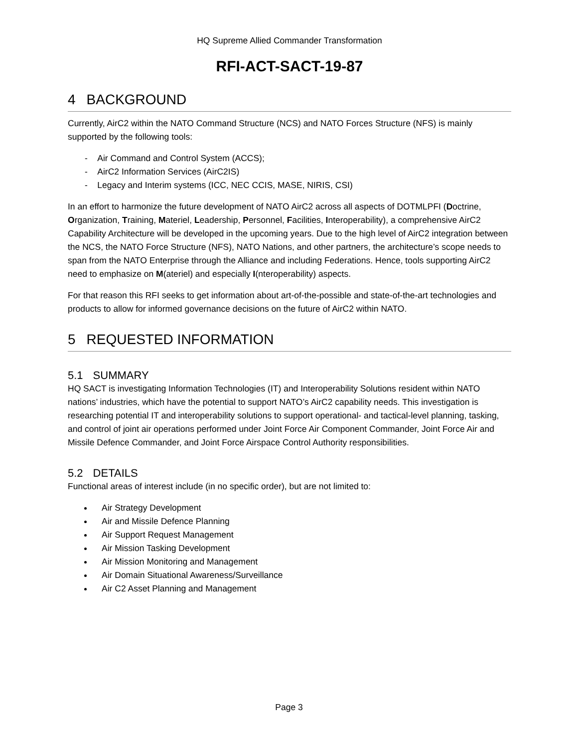HQ Supreme Allied Commander Transformation
RFI-ACT-SACT-19-87
4 BACKGROUND
Currently, AirC2 within the NATO Command Structure (NCS) and NATO Forces Structure (NFS) is mainly supported by the following tools:
- Air Command and Control System (ACCS);
- AirC2 Information Services (AirC2IS)
- Legacy and Interim systems (ICC, NEC CCIS, MASE, NIRIS, CSI)
In an effort to harmonize the future development of NATO AirC2 across all aspects of DOTMLPFI (Doctrine, Organization, Training, Materiel, Leadership, Personnel, Facilities, Interoperability), a comprehensive AirC2 Capability Architecture will be developed in the upcoming years. Due to the high level of AirC2 integration between the NCS, the NATO Force Structure (NFS), NATO Nations, and other partners, the architecture’s scope needs to span from the NATO Enterprise through the Alliance and including Federations. Hence, tools supporting AirC2 need to emphasize on M(ateriel) and especially I(nteroperability) aspects.
For that reason this RFI seeks to get information about art-of-the-possible and state-of-the-art technologies and products to allow for informed governance decisions on the future of AirC2 within NATO.
5 REQUESTED INFORMATION
5.1 SUMMARY
HQ SACT is investigating Information Technologies (IT) and Interoperability Solutions resident within NATO nations’ industries, which have the potential to support NATO’s AirC2 capability needs. This investigation is researching potential IT and interoperability solutions to support operational- and tactical-level planning, tasking, and control of joint air operations performed under Joint Force Air Component Commander, Joint Force Air and Missile Defence Commander, and Joint Force Airspace Control Authority responsibilities.
5.2 DETAILS
Functional areas of interest include (in no specific order), but are not limited to:
Air Strategy Development
Air and Missile Defence Planning
Air Support Request Management
Air Mission Tasking Development
Air Mission Monitoring and Management
Air Domain Situational Awareness/Surveillance
Air C2 Asset Planning and Management
Page 3